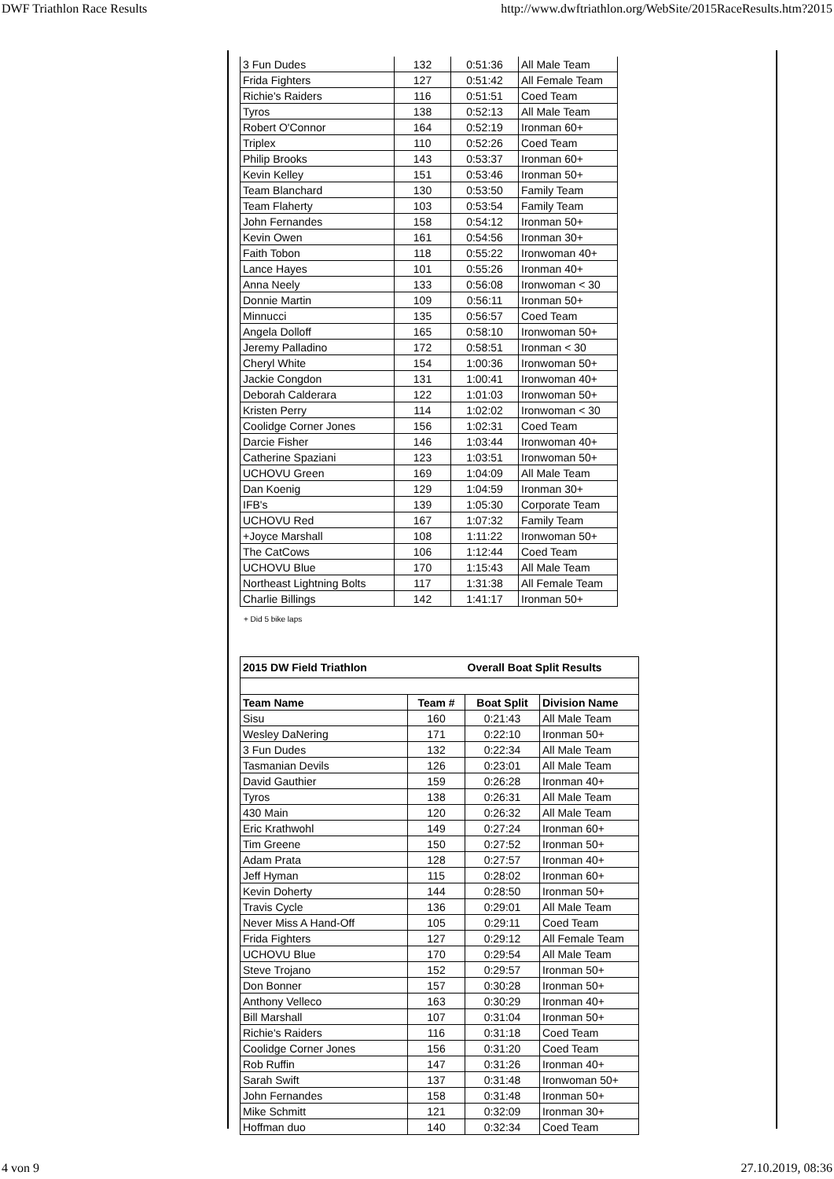DWF Triathlon Race Results http://www.dwftriathlon.org/WebSite/2015RaceResults.htm?2015
| 3 Fun Dudes | 132 | 0:51:36 | All Male Team |
| Frida Fighters | 127 | 0:51:42 | All Female Team |
| Richie's Raiders | 116 | 0:51:51 | Coed Team |
| Tyros | 138 | 0:52:13 | All Male Team |
| Robert O'Connor | 164 | 0:52:19 | Ironman 60+ |
| Triplex | 110 | 0:52:26 | Coed Team |
| Philip Brooks | 143 | 0:53:37 | Ironman 60+ |
| Kevin Kelley | 151 | 0:53:46 | Ironman 50+ |
| Team Blanchard | 130 | 0:53:50 | Family Team |
| Team Flaherty | 103 | 0:53:54 | Family Team |
| John Fernandes | 158 | 0:54:12 | Ironman 50+ |
| Kevin Owen | 161 | 0:54:56 | Ironman 30+ |
| Faith Tobon | 118 | 0:55:22 | Ironwoman 40+ |
| Lance Hayes | 101 | 0:55:26 | Ironman 40+ |
| Anna Neely | 133 | 0:56:08 | Ironwoman < 30 |
| Donnie Martin | 109 | 0:56:11 | Ironman 50+ |
| Minnucci | 135 | 0:56:57 | Coed Team |
| Angela Dolloff | 165 | 0:58:10 | Ironwoman 50+ |
| Jeremy Palladino | 172 | 0:58:51 | Ironman < 30 |
| Cheryl White | 154 | 1:00:36 | Ironwoman 50+ |
| Jackie Congdon | 131 | 1:00:41 | Ironwoman 40+ |
| Deborah Calderara | 122 | 1:01:03 | Ironwoman 50+ |
| Kristen Perry | 114 | 1:02:02 | Ironwoman < 30 |
| Coolidge Corner Jones | 156 | 1:02:31 | Coed Team |
| Darcie Fisher | 146 | 1:03:44 | Ironwoman 40+ |
| Catherine Spaziani | 123 | 1:03:51 | Ironwoman 50+ |
| UCHOVU Green | 169 | 1:04:09 | All Male Team |
| Dan Koenig | 129 | 1:04:59 | Ironman 30+ |
| IFB's | 139 | 1:05:30 | Corporate Team |
| UCHOVU Red | 167 | 1:07:32 | Family Team |
| +Joyce Marshall | 108 | 1:11:22 | Ironwoman 50+ |
| The CatCows | 106 | 1:12:44 | Coed Team |
| UCHOVU Blue | 170 | 1:15:43 | All Male Team |
| Northeast Lightning Bolts | 117 | 1:31:38 | All Female Team |
| Charlie Billings | 142 | 1:41:17 | Ironman 50+ |
+ Did 5 bike laps
| 2015 DW Field Triathlon | | Overall Boat Split Results | |
| --- | --- | --- | --- |
| Team Name | Team # | Boat Split | Division Name |
| Sisu | 160 | 0:21:43 | All Male Team |
| Wesley DaNering | 171 | 0:22:10 | Ironman 50+ |
| 3 Fun Dudes | 132 | 0:22:34 | All Male Team |
| Tasmanian Devils | 126 | 0:23:01 | All Male Team |
| David Gauthier | 159 | 0:26:28 | Ironman 40+ |
| Tyros | 138 | 0:26:31 | All Male Team |
| 430 Main | 120 | 0:26:32 | All Male Team |
| Eric Krathwohl | 149 | 0:27:24 | Ironman 60+ |
| Tim Greene | 150 | 0:27:52 | Ironman 50+ |
| Adam Prata | 128 | 0:27:57 | Ironman 40+ |
| Jeff Hyman | 115 | 0:28:02 | Ironman 60+ |
| Kevin Doherty | 144 | 0:28:50 | Ironman 50+ |
| Travis Cycle | 136 | 0:29:01 | All Male Team |
| Never Miss A Hand-Off | 105 | 0:29:11 | Coed Team |
| Frida Fighters | 127 | 0:29:12 | All Female Team |
| UCHOVU Blue | 170 | 0:29:54 | All Male Team |
| Steve Trojano | 152 | 0:29:57 | Ironman 50+ |
| Don Bonner | 157 | 0:30:28 | Ironman 50+ |
| Anthony Velleco | 163 | 0:30:29 | Ironman 40+ |
| Bill Marshall | 107 | 0:31:04 | Ironman 50+ |
| Richie's Raiders | 116 | 0:31:18 | Coed Team |
| Coolidge Corner Jones | 156 | 0:31:20 | Coed Team |
| Rob Ruffin | 147 | 0:31:26 | Ironman 40+ |
| Sarah Swift | 137 | 0:31:48 | Ironwoman 50+ |
| John Fernandes | 158 | 0:31:48 | Ironman 50+ |
| Mike Schmitt | 121 | 0:32:09 | Ironman 30+ |
| Hoffman duo | 140 | 0:32:34 | Coed Team |
4 von 9 27.10.2019, 08:36